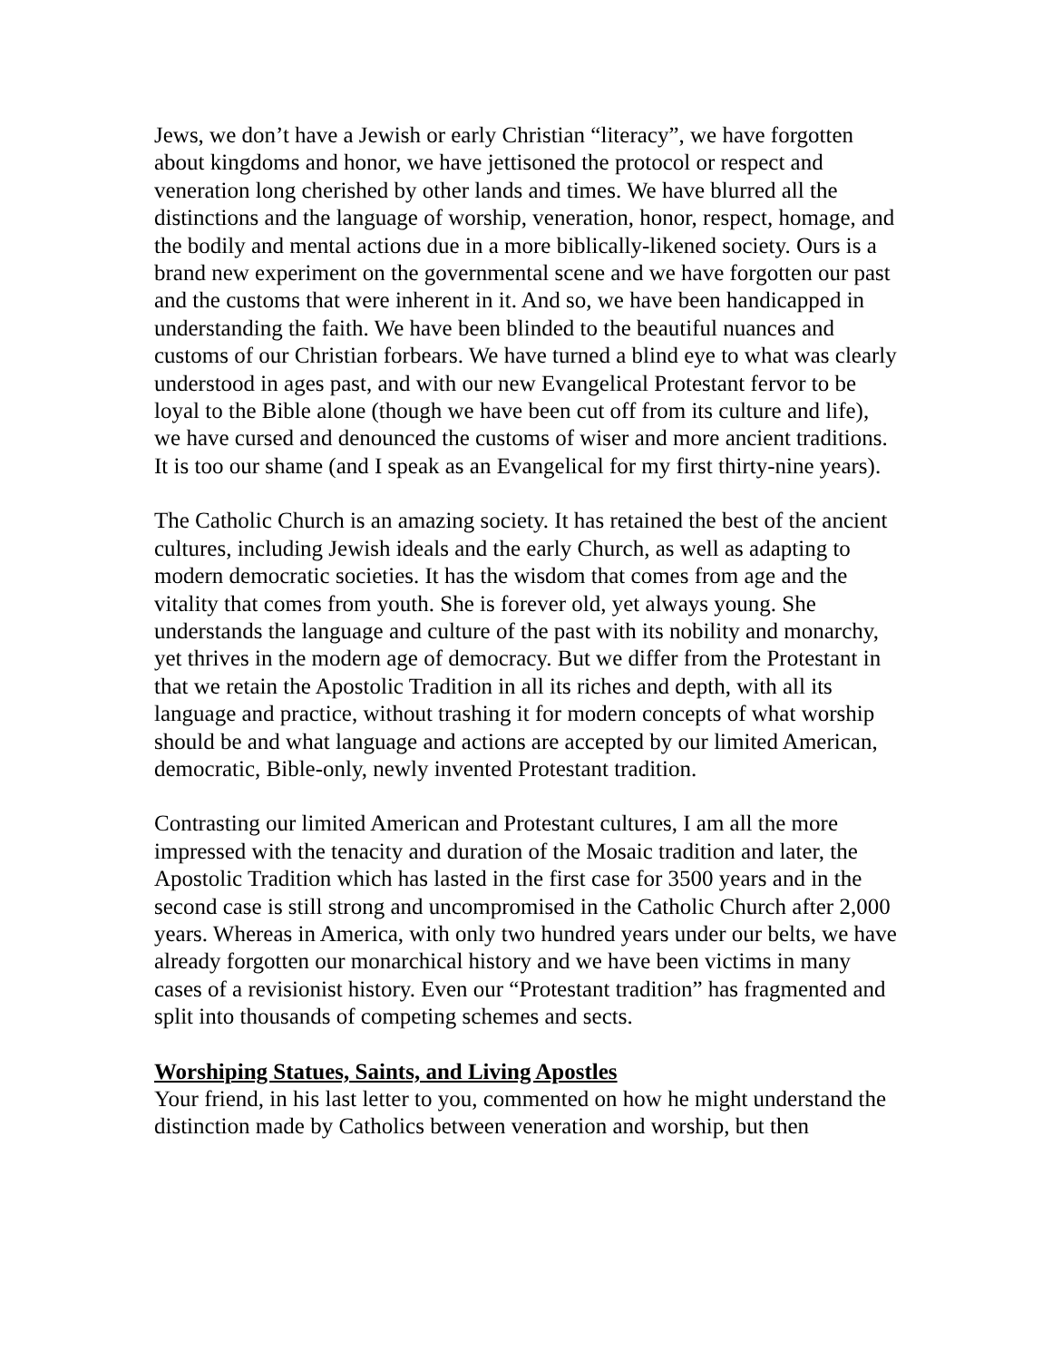Jews, we don’t have a Jewish or early Christian “literacy”, we have forgotten about kingdoms and honor, we have jettisoned the protocol or respect and veneration long cherished by other lands and times. We have blurred all the distinctions and the language of worship, veneration, honor, respect, homage, and the bodily and mental actions due in a more biblically-likened society. Ours is a brand new experiment on the governmental scene and we have forgotten our past and the customs that were inherent in it. And so, we have been handicapped in understanding the faith. We have been blinded to the beautiful nuances and customs of our Christian forbears. We have turned a blind eye to what was clearly understood in ages past, and with our new Evangelical Protestant fervor to be loyal to the Bible alone (though we have been cut off from its culture and life), we have cursed and denounced the customs of wiser and more ancient traditions. It is too our shame (and I speak as an Evangelical for my first thirty-nine years).
The Catholic Church is an amazing society. It has retained the best of the ancient cultures, including Jewish ideals and the early Church, as well as adapting to modern democratic societies. It has the wisdom that comes from age and the vitality that comes from youth. She is forever old, yet always young. She understands the language and culture of the past with its nobility and monarchy, yet thrives in the modern age of democracy. But we differ from the Protestant in that we retain the Apostolic Tradition in all its riches and depth, with all its language and practice, without trashing it for modern concepts of what worship should be and what language and actions are accepted by our limited American, democratic, Bible-only, newly invented Protestant tradition.
Contrasting our limited American and Protestant cultures, I am all the more impressed with the tenacity and duration of the Mosaic tradition and later, the Apostolic Tradition which has lasted in the first case for 3500 years and in the second case is still strong and uncompromised in the Catholic Church after 2,000 years. Whereas in America, with only two hundred years under our belts, we have already forgotten our monarchical history and we have been victims in many cases of a revisionist history. Even our “Protestant tradition” has fragmented and split into thousands of competing schemes and sects.
Worshiping Statues, Saints, and Living Apostles
Your friend, in his last letter to you, commented on how he might understand the distinction made by Catholics between veneration and worship, but then